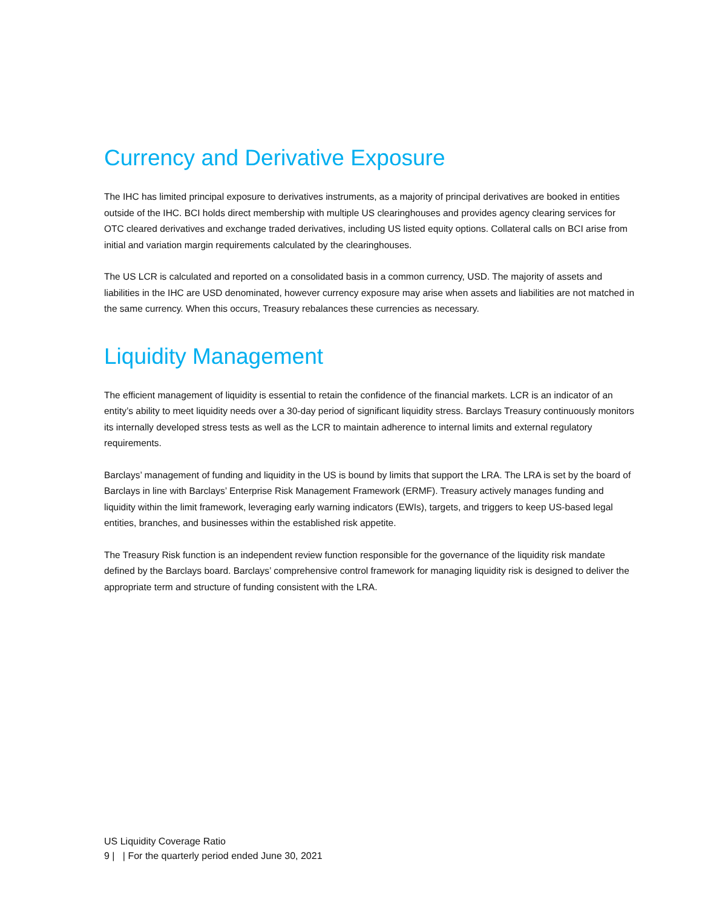Currency and Derivative Exposure
The IHC has limited principal exposure to derivatives instruments, as a majority of principal derivatives are booked in entities outside of the IHC. BCI holds direct membership with multiple US clearinghouses and provides agency clearing services for OTC cleared derivatives and exchange traded derivatives, including US listed equity options. Collateral calls on BCI arise from initial and variation margin requirements calculated by the clearinghouses.
The US LCR is calculated and reported on a consolidated basis in a common currency, USD. The majority of assets and liabilities in the IHC are USD denominated, however currency exposure may arise when assets and liabilities are not matched in the same currency. When this occurs, Treasury rebalances these currencies as necessary.
Liquidity Management
The efficient management of liquidity is essential to retain the confidence of the financial markets. LCR is an indicator of an entity’s ability to meet liquidity needs over a 30-day period of significant liquidity stress. Barclays Treasury continuously monitors its internally developed stress tests as well as the LCR to maintain adherence to internal limits and external regulatory requirements.
Barclays’ management of funding and liquidity in the US is bound by limits that support the LRA. The LRA is set by the board of Barclays in line with Barclays’ Enterprise Risk Management Framework (ERMF). Treasury actively manages funding and liquidity within the limit framework, leveraging early warning indicators (EWIs), targets, and triggers to keep US-based legal entities, branches, and businesses within the established risk appetite.
The Treasury Risk function is an independent review function responsible for the governance of the liquidity risk mandate defined by the Barclays board. Barclays’ comprehensive control framework for managing liquidity risk is designed to deliver the appropriate term and structure of funding consistent with the LRA.
US Liquidity Coverage Ratio
9 | | For the quarterly period ended June 30, 2021